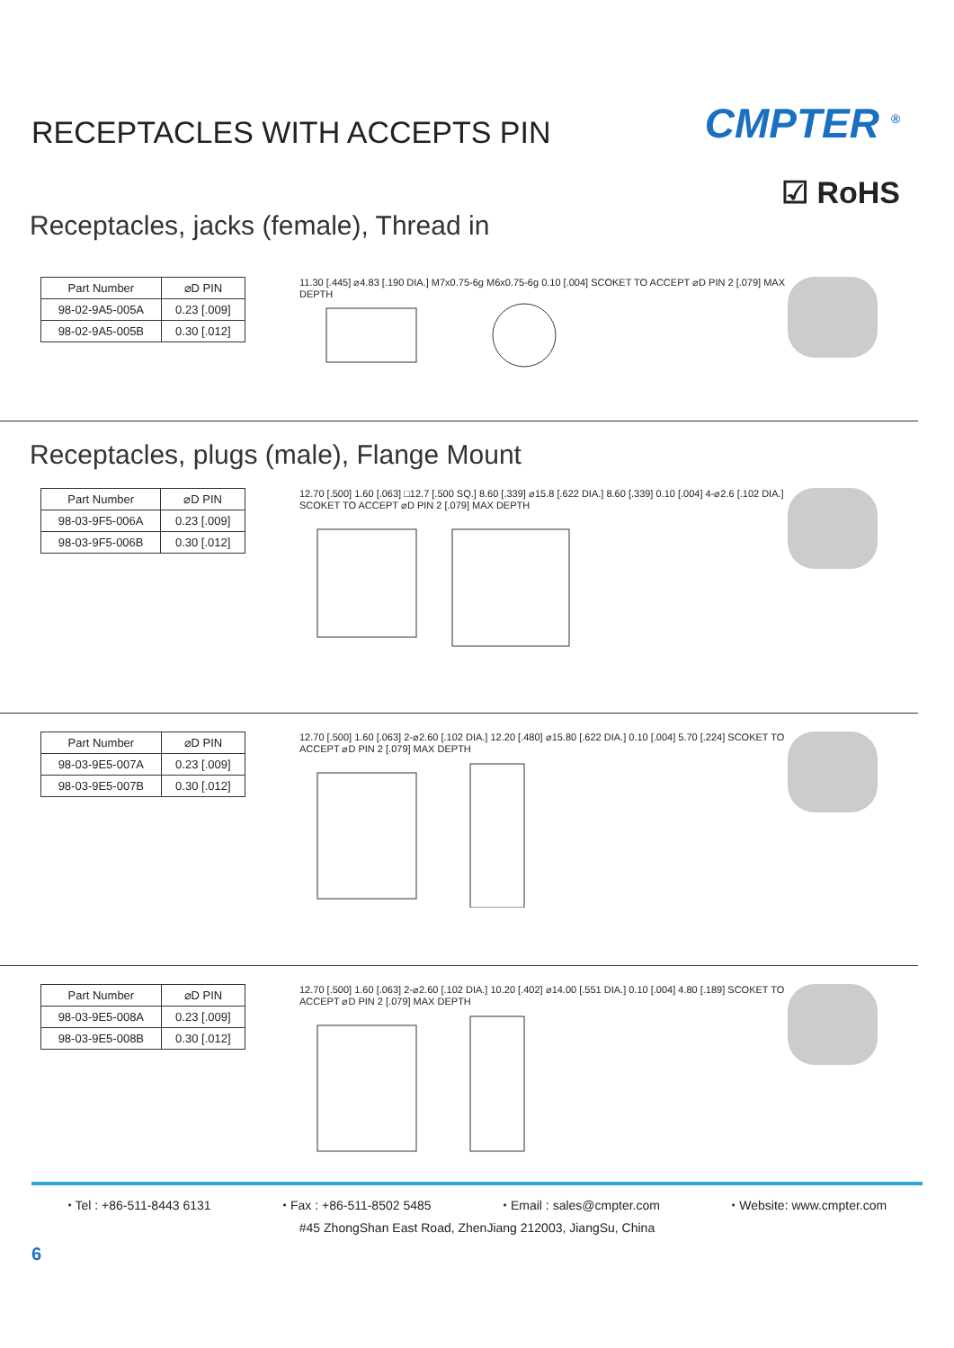RECEPTACLES WITH ACCEPTS PIN
CMPTER <sup>®</sup>
☑ RoHS
Receptacles, jacks (female), Thread in
| Part Number | ⌀D PIN |
| --- | --- |
| 98-02-9A5-005A | 0.23 [.009] |
| 98-02-9A5-005B | 0.30 [.012] |
11.30 [.445] ⌀4.83 [.190 DIA.] M7x0.75-6g M6x0.75-6g 0.10 [.004] SCOKET TO ACCEPT ⌀D PIN 2 [.079] MAX DEPTH
Receptacles, plugs (male), Flange Mount
| Part Number | ⌀D PIN |
| --- | --- |
| 98-03-9F5-006A | 0.23 [.009] |
| 98-03-9F5-006B | 0.30 [.012] |
12.70 [.500] 1.60 [.063] □12.7 [.500 SQ.] 8.60 [.339] ⌀15.8 [.622 DIA.] 8.60 [.339] 0.10 [.004] 4-⌀2.6 [.102 DIA.] SCOKET TO ACCEPT ⌀D PIN 2 [.079] MAX DEPTH
| Part Number | ⌀D PIN |
| --- | --- |
| 98-03-9E5-007A | 0.23 [.009] |
| 98-03-9E5-007B | 0.30 [.012] |
12.70 [.500] 1.60 [.063] 2-⌀2.60 [.102 DIA.] 12.20 [.480] ⌀15.80 [.622 DIA.] 0.10 [.004] 5.70 [.224] SCOKET TO ACCEPT ⌀D PIN 2 [.079] MAX DEPTH
| Part Number | ⌀D PIN |
| --- | --- |
| 98-03-9E5-008A | 0.23 [.009] |
| 98-03-9E5-008B | 0.30 [.012] |
12.70 [.500] 1.60 [.063] 2-⌀2.60 [.102 DIA.] 10.20 [.402] ⌀14.00 [.551 DIA.] 0.10 [.004] 4.80 [.189] SCOKET TO ACCEPT ⌀D PIN 2 [.079] MAX DEPTH
⬩ Tel : +86-511-8443 6131 ⬩ Fax : +86-511-8502 5485 ⬩ Email : sales@cmpter.com ⬩ Website: www.cmpter.com
#45 ZhongShan East Road, ZhenJiang 212003, JiangSu, China
6